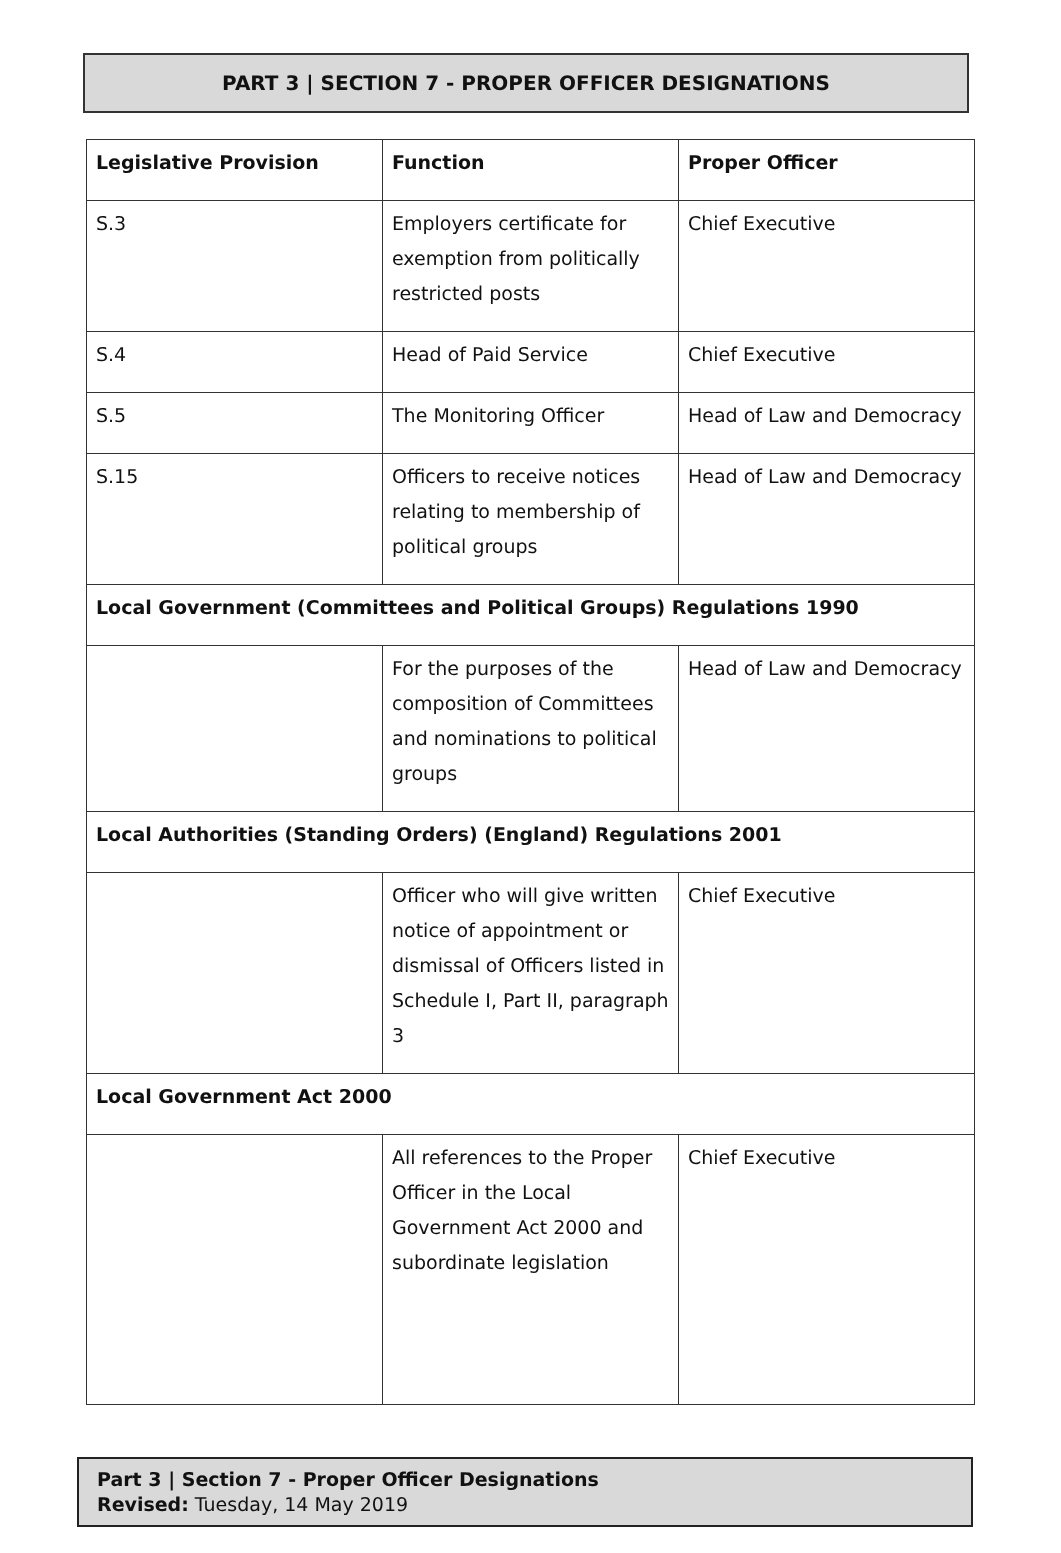PART 3 | SECTION 7 - PROPER OFFICER DESIGNATIONS
| Legislative Provision | Function | Proper Officer |
| --- | --- | --- |
| S.3 | Employers certificate for exemption from politically restricted posts | Chief Executive |
| S.4 | Head of Paid Service | Chief Executive |
| S.5 | The Monitoring Officer | Head of Law and Democracy |
| S.15 | Officers to receive notices relating to membership of political groups | Head of Law and Democracy |
| Local Government (Committees and Political Groups) Regulations 1990 | | |
| | For the purposes of the composition of Committees and nominations to political groups | Head of Law and Democracy |
| Local Authorities (Standing Orders) (England) Regulations 2001 | | |
| | Officer who will give written notice of appointment or dismissal of Officers listed in Schedule I, Part II, paragraph 3 | Chief Executive |
| Local Government Act 2000 | | |
| | All references to the Proper Officer in the Local Government Act 2000 and subordinate legislation | Chief Executive |
Part 3 | Section 7 - Proper Officer Designations
Revised: Tuesday, 14 May 2019